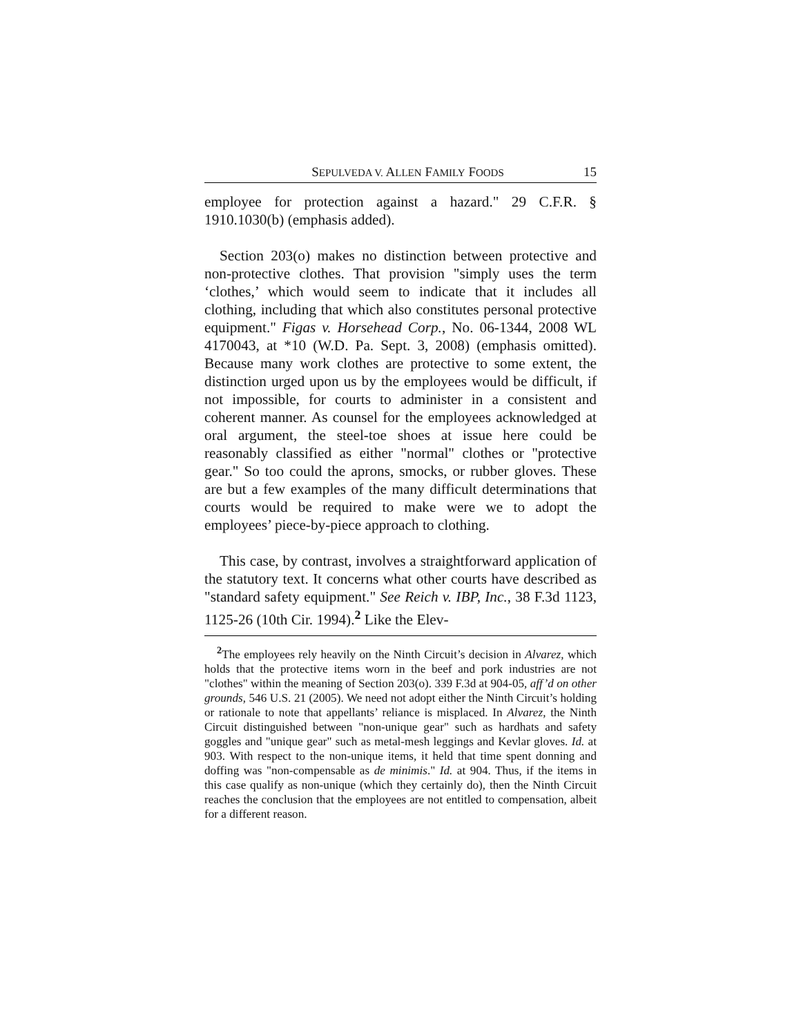SEPULVEDA V. ALLEN FAMILY FOODS 15
employee for protection against a hazard." 29 C.F.R. § 1910.1030(b) (emphasis added).
Section 203(o) makes no distinction between protective and non-protective clothes. That provision "simply uses the term ‘clothes,’ which would seem to indicate that it includes all clothing, including that which also constitutes personal protective equipment." Figas v. Horsehead Corp., No. 06-1344, 2008 WL 4170043, at *10 (W.D. Pa. Sept. 3, 2008) (emphasis omitted). Because many work clothes are protective to some extent, the distinction urged upon us by the employees would be difficult, if not impossible, for courts to administer in a consistent and coherent manner. As counsel for the employees acknowledged at oral argument, the steel-toe shoes at issue here could be reasonably classified as either "normal" clothes or "protective gear." So too could the aprons, smocks, or rubber gloves. These are but a few examples of the many difficult determinations that courts would be required to make were we to adopt the employees’ piece-by-piece approach to clothing.
This case, by contrast, involves a straightforward application of the statutory text. It concerns what other courts have described as "standard safety equipment." See Reich v. IBP, Inc., 38 F.3d 1123, 1125-26 (10th Cir. 1994).<sup>2</sup> Like the Elev-
<sup>2</sup> The employees rely heavily on the Ninth Circuit’s decision in Alvarez, which holds that the protective items worn in the beef and pork industries are not "clothes" within the meaning of Section 203(o). 339 F.3d at 904-05, aff’d on other grounds, 546 U.S. 21 (2005). We need not adopt either the Ninth Circuit’s holding or rationale to note that appellants’ reliance is misplaced. In Alvarez, the Ninth Circuit distinguished between "non-unique gear" such as hardhats and safety goggles and "unique gear" such as metal-mesh leggings and Kevlar gloves. Id. at 903. With respect to the non-unique items, it held that time spent donning and doffing was "non-compensable as de minimis." Id. at 904. Thus, if the items in this case qualify as non-unique (which they certainly do), then the Ninth Circuit reaches the conclusion that the employees are not entitled to compensation, albeit for a different reason.